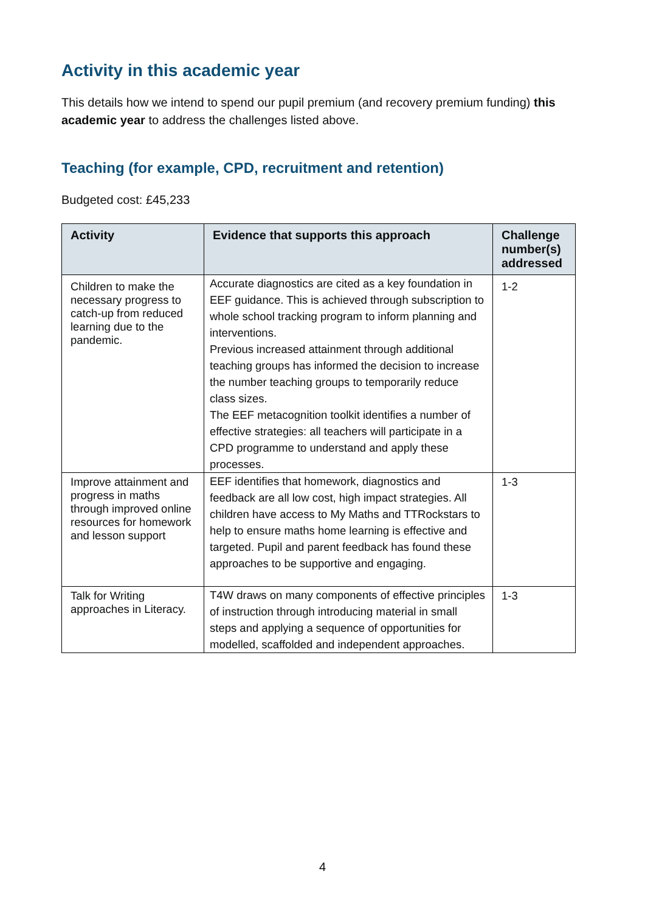Activity in this academic year
This details how we intend to spend our pupil premium (and recovery premium funding) this academic year to address the challenges listed above.
Teaching (for example, CPD, recruitment and retention)
Budgeted cost: £45,233
| Activity | Evidence that supports this approach | Challenge number(s) addressed |
| --- | --- | --- |
| Children to make the necessary progress to catch-up from reduced learning due to the pandemic. | Accurate diagnostics are cited as a key foundation in EEF guidance. This is achieved through subscription to whole school tracking program to inform planning and interventions. Previous increased attainment through additional teaching groups has informed the decision to increase the number teaching groups to temporarily reduce class sizes. The EEF metacognition toolkit identifies a number of effective strategies: all teachers will participate in a CPD programme to understand and apply these processes. | 1-2 |
| Improve attainment and progress in maths through improved online resources for homework and lesson support | EEF identifies that homework, diagnostics and feedback are all low cost, high impact strategies. All children have access to My Maths and TTRockstars to help to ensure maths home learning is effective and targeted. Pupil and parent feedback has found these approaches to be supportive and engaging. | 1-3 |
| Talk for Writing approaches in Literacy. | T4W draws on many components of effective principles of instruction through introducing material in small steps and applying a sequence of opportunities for modelled, scaffolded and independent approaches. | 1-3 |
4